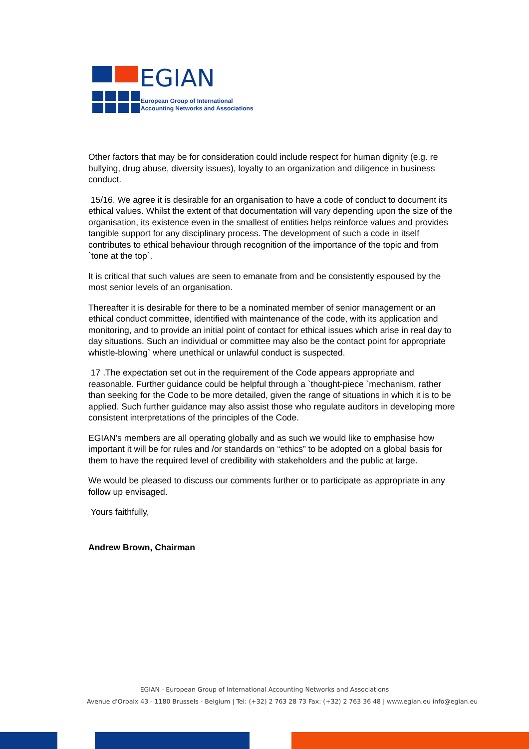EGIAN
European Group of International
Accounting Networks and Associations
Other factors that may be for consideration could include respect for human dignity (e.g. re bullying, drug abuse, diversity issues), loyalty to an organization and diligence in business conduct.
15/16. We agree it is desirable for an organisation to have a code of conduct to document its ethical values. Whilst the extent of that documentation will vary depending upon the size of the organisation, its existence even in the smallest of entities helps reinforce values and provides tangible support for any disciplinary process. The development of such a code in itself contributes to ethical behaviour through recognition of the importance of the topic and from `tone at the top`.
It is critical that such values are seen to emanate from and be consistently espoused by the most senior levels of an organisation.
Thereafter it is desirable for there to be a nominated member of senior management or an ethical conduct committee, identified with maintenance of the code, with its application and monitoring, and to provide an initial point of contact for ethical issues which arise in real day to day situations. Such an individual or committee may also be the contact point for appropriate whistle-blowing` where unethical or unlawful conduct is suspected.
17 .The expectation set out in the requirement of the Code appears appropriate and reasonable. Further guidance could be helpful through a `thought-piece `mechanism, rather than seeking for the Code to be more detailed, given the range of situations in which it is to be applied. Such further guidance may also assist those who regulate auditors in developing more consistent interpretations of the principles of the Code.
EGIAN’s members are all operating globally and as such we would like to emphasise how important it will be for rules and /or standards on “ethics” to be adopted on a global basis for them to have the required level of credibility with stakeholders and the public at large.
We would be pleased to discuss our comments further or to participate as appropriate in any follow up envisaged.
Yours faithfully,
Andrew Brown, Chairman
EGIAN - European Group of International Accounting Networks and Associations
Avenue d'Orbaix 43 - 1180 Brussels - Belgium | Tel: (+32) 2 763 28 73 Fax: (+32) 2 763 36 48 | www.egian.eu info@egian.eu